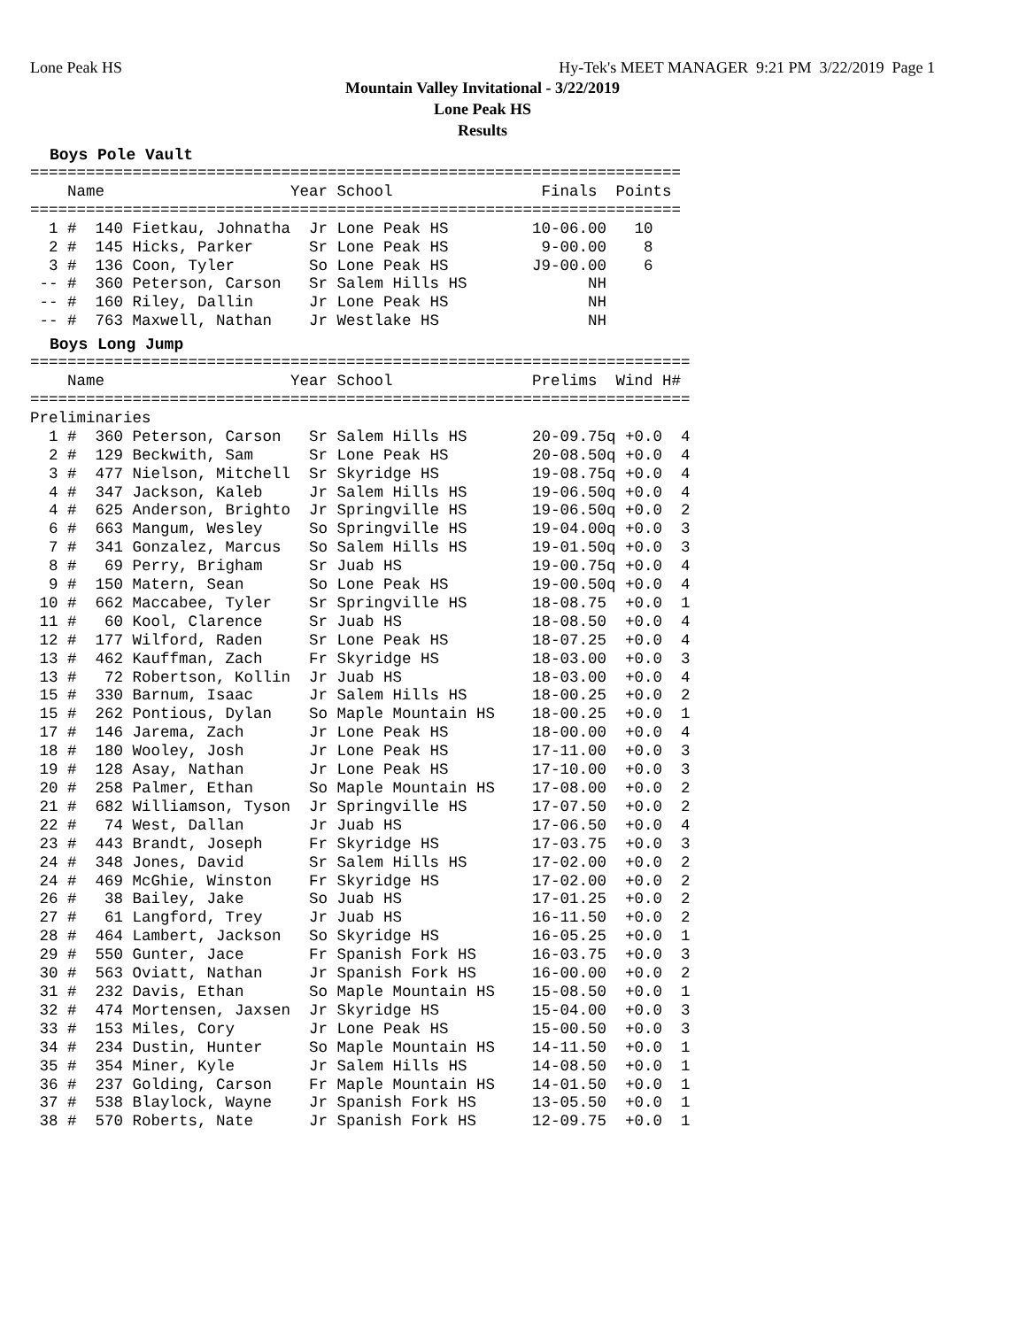Lone Peak HS Hy-Tek's MEET MANAGER 9:21 PM 3/22/2019 Page 1
Mountain Valley Invitational - 3/22/2019
Lone Peak HS
Results
Boys Pole Vault
======================================================================
    Name                    Year School                Finals  Points
======================================================================
  1 #  140 Fietkau, Johnatha  Jr Lone Peak HS         10-06.00   10
  2 #  145 Hicks, Parker      Sr Lone Peak HS          9-00.00    8
  3 #  136 Coon, Tyler        So Lone Peak HS         J9-00.00    6
 -- #  360 Peterson, Carson   Sr Salem Hills HS             NH
 -- #  160 Riley, Dallin      Jr Lone Peak HS               NH
 -- #  763 Maxwell, Nathan    Jr Westlake HS                NH
Boys Long Jump
=======================================================================
    Name                    Year School               Prelims  Wind H#
=======================================================================
Preliminaries
  1 #  360 Peterson, Carson   Sr Salem Hills HS       20-09.75q +0.0  4
  2 #  129 Beckwith, Sam      Sr Lone Peak HS         20-08.50q +0.0  4
  3 #  477 Nielson, Mitchell  Sr Skyridge HS          19-08.75q +0.0  4
  4 #  347 Jackson, Kaleb     Jr Salem Hills HS       19-06.50q +0.0  4
  4 #  625 Anderson, Brighto  Jr Springville HS       19-06.50q +0.0  2
  6 #  663 Mangum, Wesley     So Springville HS       19-04.00q +0.0  3
  7 #  341 Gonzalez, Marcus   So Salem Hills HS       19-01.50q +0.0  3
  8 #   69 Perry, Brigham     Sr Juab HS              19-00.75q +0.0  4
  9 #  150 Matern, Sean       So Lone Peak HS         19-00.50q +0.0  4
 10 #  662 Maccabee, Tyler    Sr Springville HS       18-08.75  +0.0  1
 11 #   60 Kool, Clarence     Sr Juab HS              18-08.50  +0.0  4
 12 #  177 Wilford, Raden     Sr Lone Peak HS         18-07.25  +0.0  4
 13 #  462 Kauffman, Zach     Fr Skyridge HS          18-03.00  +0.0  3
 13 #   72 Robertson, Kollin  Jr Juab HS              18-03.00  +0.0  4
 15 #  330 Barnum, Isaac      Jr Salem Hills HS       18-00.25  +0.0  2
 15 #  262 Pontious, Dylan    So Maple Mountain HS    18-00.25  +0.0  1
 17 #  146 Jarema, Zach       Jr Lone Peak HS         18-00.00  +0.0  4
 18 #  180 Wooley, Josh       Jr Lone Peak HS         17-11.00  +0.0  3
 19 #  128 Asay, Nathan       Jr Lone Peak HS         17-10.00  +0.0  3
 20 #  258 Palmer, Ethan      So Maple Mountain HS    17-08.00  +0.0  2
 21 #  682 Williamson, Tyson  Jr Springville HS       17-07.50  +0.0  2
 22 #   74 West, Dallan       Jr Juab HS              17-06.50  +0.0  4
 23 #  443 Brandt, Joseph     Fr Skyridge HS          17-03.75  +0.0  3
 24 #  348 Jones, David       Sr Salem Hills HS       17-02.00  +0.0  2
 24 #  469 McGhie, Winston    Fr Skyridge HS          17-02.00  +0.0  2
 26 #   38 Bailey, Jake       So Juab HS              17-01.25  +0.0  2
 27 #   61 Langford, Trey     Jr Juab HS              16-11.50  +0.0  2
 28 #  464 Lambert, Jackson   So Skyridge HS          16-05.25  +0.0  1
 29 #  550 Gunter, Jace       Fr Spanish Fork HS      16-03.75  +0.0  3
 30 #  563 Oviatt, Nathan     Jr Spanish Fork HS      16-00.00  +0.0  2
 31 #  232 Davis, Ethan       So Maple Mountain HS    15-08.50  +0.0  1
 32 #  474 Mortensen, Jaxsen  Jr Skyridge HS          15-04.00  +0.0  3
 33 #  153 Miles, Cory        Jr Lone Peak HS         15-00.50  +0.0  3
 34 #  234 Dustin, Hunter     So Maple Mountain HS    14-11.50  +0.0  1
 35 #  354 Miner, Kyle        Jr Salem Hills HS       14-08.50  +0.0  1
 36 #  237 Golding, Carson    Fr Maple Mountain HS    14-01.50  +0.0  1
 37 #  538 Blaylock, Wayne    Jr Spanish Fork HS      13-05.50  +0.0  1
 38 #  570 Roberts, Nate      Jr Spanish Fork HS      12-09.75  +0.0  1